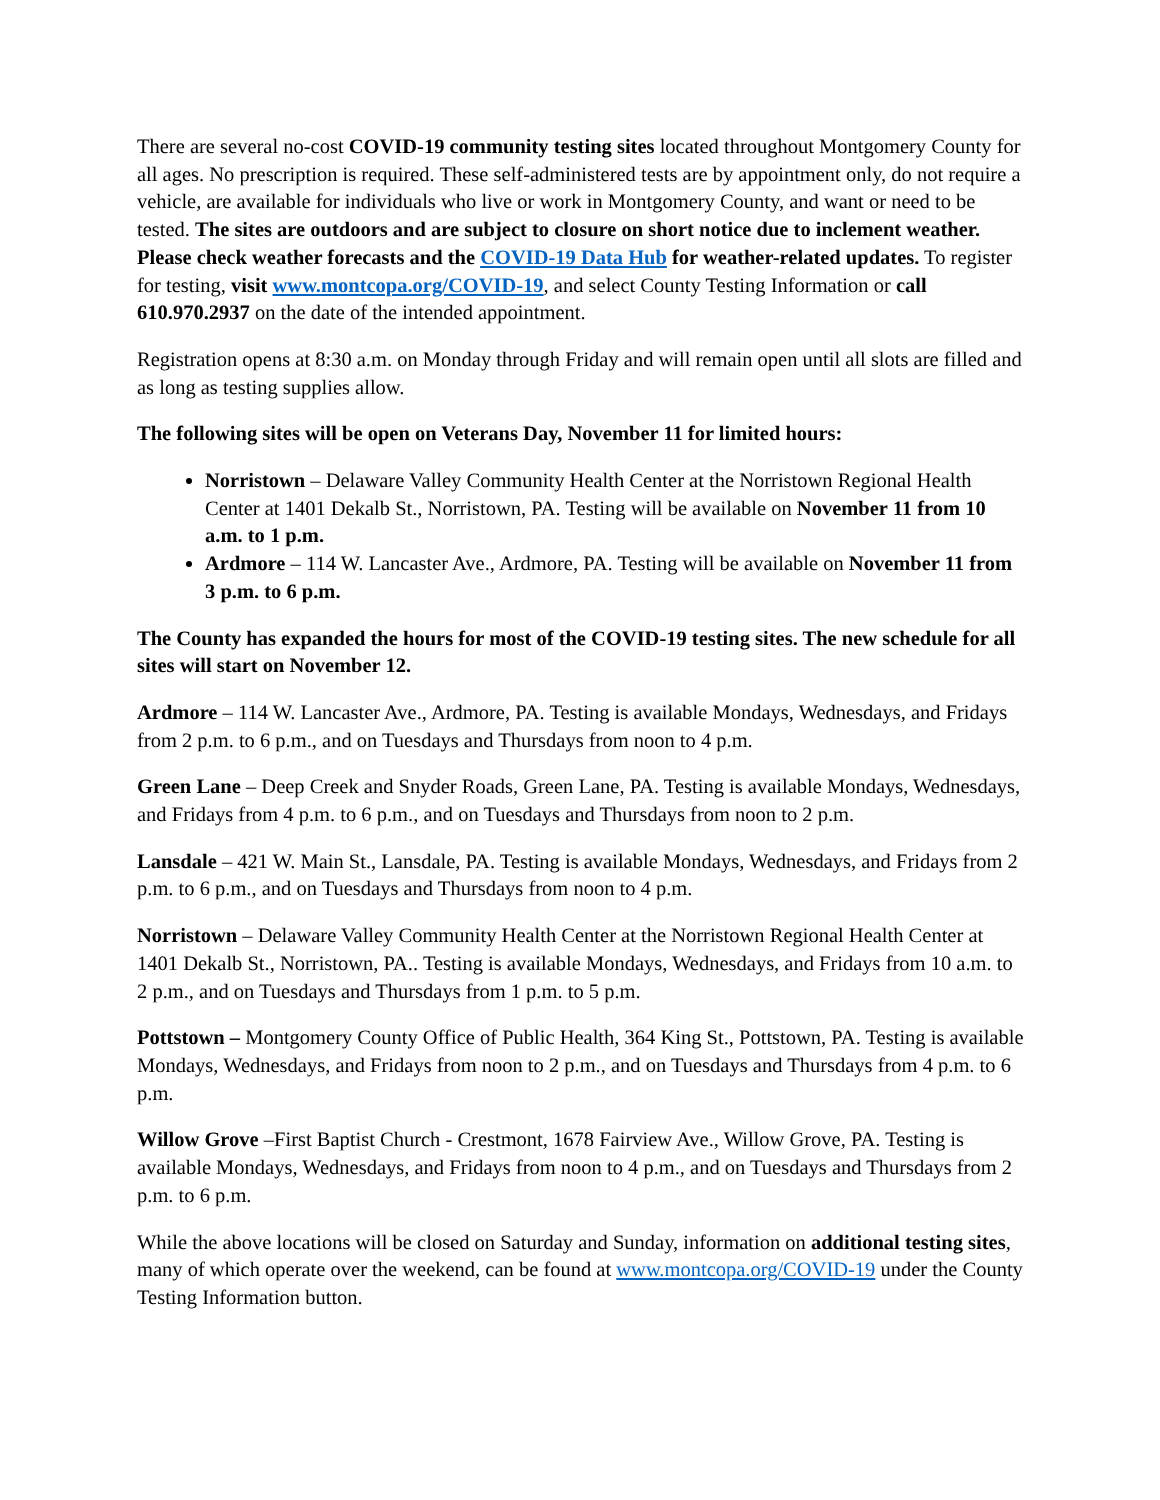There are several no-cost COVID-19 community testing sites located throughout Montgomery County for all ages. No prescription is required. These self-administered tests are by appointment only, do not require a vehicle, are available for individuals who live or work in Montgomery County, and want or need to be tested. The sites are outdoors and are subject to closure on short notice due to inclement weather. Please check weather forecasts and the COVID-19 Data Hub for weather-related updates. To register for testing, visit www.montcopa.org/COVID-19, and select County Testing Information or call 610.970.2937 on the date of the intended appointment.
Registration opens at 8:30 a.m. on Monday through Friday and will remain open until all slots are filled and as long as testing supplies allow.
The following sites will be open on Veterans Day, November 11 for limited hours:
Norristown – Delaware Valley Community Health Center at the Norristown Regional Health Center at 1401 Dekalb St., Norristown, PA. Testing will be available on November 11 from 10 a.m. to 1 p.m.
Ardmore – 114 W. Lancaster Ave., Ardmore, PA. Testing will be available on November 11 from 3 p.m. to 6 p.m.
The County has expanded the hours for most of the COVID-19 testing sites. The new schedule for all sites will start on November 12.
Ardmore – 114 W. Lancaster Ave., Ardmore, PA. Testing is available Mondays, Wednesdays, and Fridays from 2 p.m. to 6 p.m., and on Tuesdays and Thursdays from noon to 4 p.m.
Green Lane – Deep Creek and Snyder Roads, Green Lane, PA. Testing is available Mondays, Wednesdays, and Fridays from 4 p.m. to 6 p.m., and on Tuesdays and Thursdays from noon to 2 p.m.
Lansdale – 421 W. Main St., Lansdale, PA. Testing is available Mondays, Wednesdays, and Fridays from 2 p.m. to 6 p.m., and on Tuesdays and Thursdays from noon to 4 p.m.
Norristown – Delaware Valley Community Health Center at the Norristown Regional Health Center at 1401 Dekalb St., Norristown, PA.. Testing is available Mondays, Wednesdays, and Fridays from 10 a.m. to 2 p.m., and on Tuesdays and Thursdays from 1 p.m. to 5 p.m.
Pottstown – Montgomery County Office of Public Health, 364 King St., Pottstown, PA. Testing is available Mondays, Wednesdays, and Fridays from noon to 2 p.m., and on Tuesdays and Thursdays from 4 p.m. to 6 p.m.
Willow Grove –First Baptist Church - Crestmont, 1678 Fairview Ave., Willow Grove, PA. Testing is available Mondays, Wednesdays, and Fridays from noon to 4 p.m., and on Tuesdays and Thursdays from 2 p.m. to 6 p.m.
While the above locations will be closed on Saturday and Sunday, information on additional testing sites, many of which operate over the weekend, can be found at www.montcopa.org/COVID-19 under the County Testing Information button.